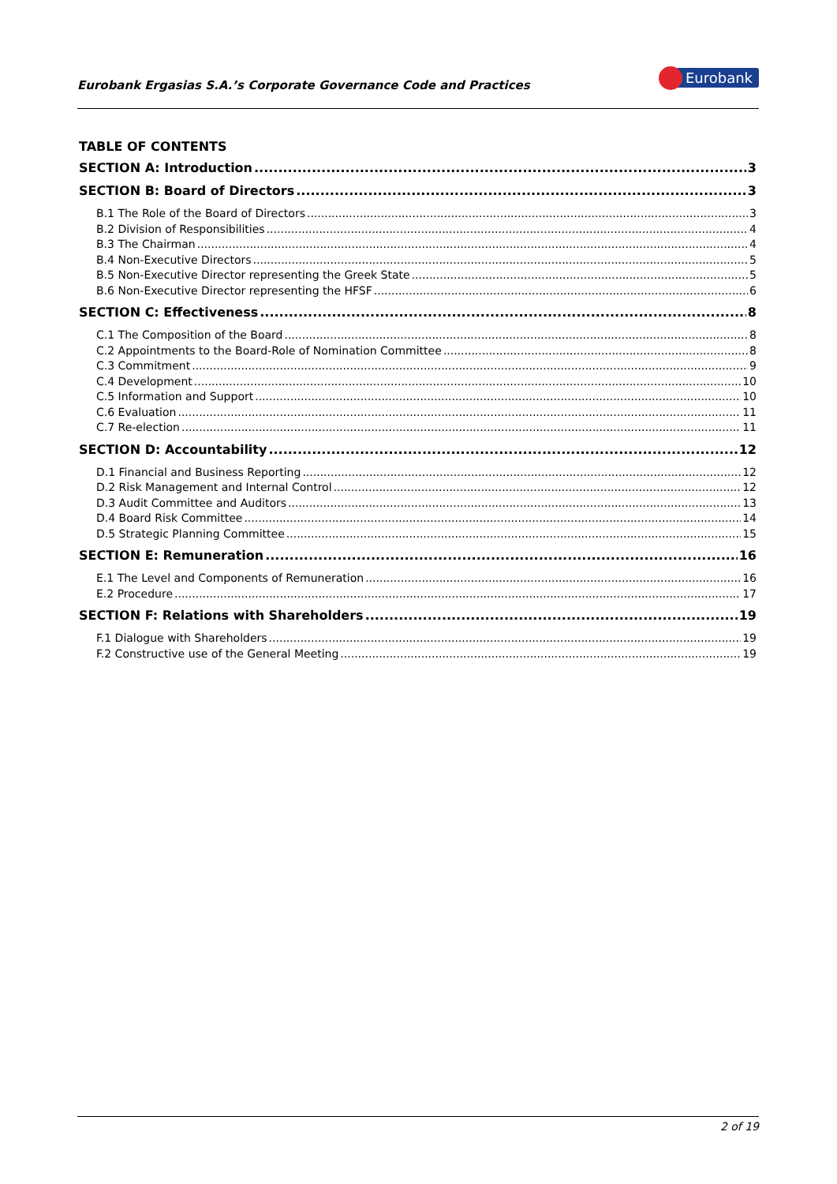Eurobank Ergasias S.A.’s Corporate Governance Code and Practices
Eurobank
TABLE OF CONTENTS
SECTION A: Introduction 3
SECTION B: Board of Directors 3
B.1 The Role of the Board of Directors 3
B.2 Division of Responsibilities 4
B.3 The Chairman 4
B.4 Non-Executive Directors 5
B.5 Non-Executive Director representing the Greek State 5
B.6 Non-Executive Director representing the HFSF 6
SECTION C: Effectiveness 8
C.1 The Composition of the Board 8
C.2 Appointments to the Board-Role of Nomination Committee 8
C.3 Commitment 9
C.4 Development 10
C.5 Information and Support 10
C.6 Evaluation 11
C.7 Re-election 11
SECTION D: Accountability 12
D.1 Financial and Business Reporting 12
D.2 Risk Management and Internal Control 12
D.3 Audit Committee and Auditors 13
D.4 Board Risk Committee 14
D.5 Strategic Planning Committee 15
SECTION E: Remuneration 16
E.1 The Level and Components of Remuneration 16
E.2 Procedure 17
SECTION F: Relations with Shareholders 19
F.1 Dialogue with Shareholders 19
F.2 Constructive use of the General Meeting 19
2 of 19